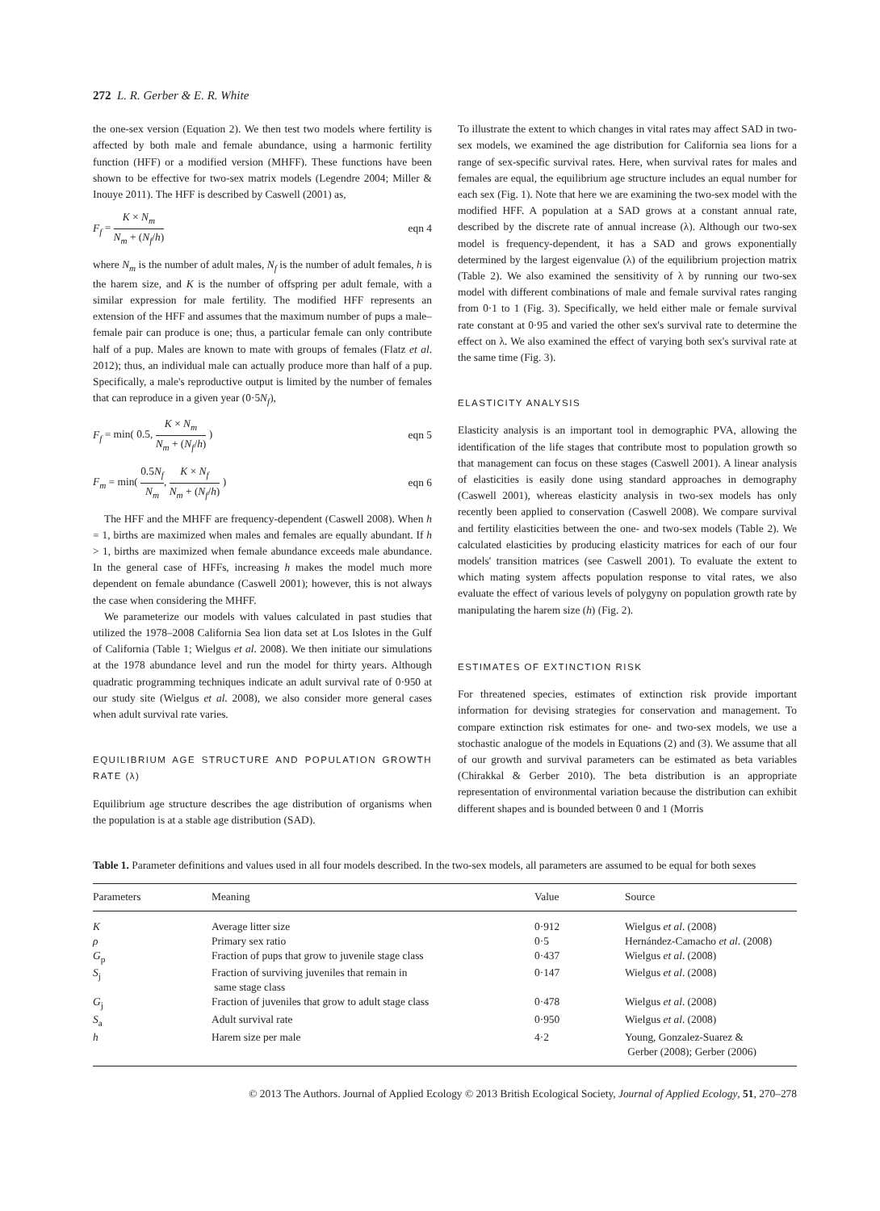272 L. R. Gerber & E. R. White
the one-sex version (Equation 2). We then test two models where fertility is affected by both male and female abundance, using a harmonic fertility function (HFF) or a modified version (MHFF). These functions have been shown to be effective for two-sex matrix models (Legendre 2004; Miller & Inouye 2011). The HFF is described by Caswell (2001) as,
F<sub>f</sub> = K × N<sub>m</sub> N<sub>m</sub> + (N<sub>f</sub>/h) eqn 4
where N<sub>m</sub> is the number of adult males, N<sub>f</sub> is the number of adult females, h is the harem size, and K is the number of offspring per adult female, with a similar expression for male fertility. The modified HFF represents an extension of the HFF and assumes that the maximum number of pups a male–female pair can produce is one; thus, a particular female can only contribute half of a pup. Males are known to mate with groups of females (Flatz et al. 2012); thus, an individual male can actually produce more than half of a pup. Specifically, a male's reproductive output is limited by the number of females that can reproduce in a given year (0·5N<sub>f</sub>),
F<sub>f</sub> = min( 0.5, K × N<sub>m</sub> N<sub>m</sub> + (N<sub>f</sub>/h) ) eqn 5
F<sub>m</sub> = min( 0.5N<sub>f</sub> N<sub>m</sub>, K × N<sub>f</sub> N<sub>m</sub> + (N<sub>f</sub>/h) ) eqn 6
The HFF and the MHFF are frequency-dependent (Caswell 2008). When h = 1, births are maximized when males and females are equally abundant. If h > 1, births are maximized when female abundance exceeds male abundance. In the general case of HFFs, increasing h makes the model much more dependent on female abundance (Caswell 2001); however, this is not always the case when considering the MHFF.
We parameterize our models with values calculated in past studies that utilized the 1978–2008 California Sea lion data set at Los Islotes in the Gulf of California (Table 1; Wielgus et al. 2008). We then initiate our simulations at the 1978 abundance level and run the model for thirty years. Although quadratic programming techniques indicate an adult survival rate of 0·950 at our study site (Wielgus et al. 2008), we also consider more general cases when adult survival rate varies.
EQUILIBRIUM AGE STRUCTURE AND POPULATION GROWTH RATE (λ)
Equilibrium age structure describes the age distribution of organisms when the population is at a stable age distribution (SAD).
To illustrate the extent to which changes in vital rates may affect SAD in two-sex models, we examined the age distribution for California sea lions for a range of sex-specific survival rates. Here, when survival rates for males and females are equal, the equilibrium age structure includes an equal number for each sex (Fig. 1). Note that here we are examining the two-sex model with the modified HFF. A population at a SAD grows at a constant annual rate, described by the discrete rate of annual increase (λ). Although our two-sex model is frequency-dependent, it has a SAD and grows exponentially determined by the largest eigenvalue (λ) of the equilibrium projection matrix (Table 2). We also examined the sensitivity of λ by running our two-sex model with different combinations of male and female survival rates ranging from 0·1 to 1 (Fig. 3). Specifically, we held either male or female survival rate constant at 0·95 and varied the other sex's survival rate to determine the effect on λ. We also examined the effect of varying both sex's survival rate at the same time (Fig. 3).
ELASTICITY ANALYSIS
Elasticity analysis is an important tool in demographic PVA, allowing the identification of the life stages that contribute most to population growth so that management can focus on these stages (Caswell 2001). A linear analysis of elasticities is easily done using standard approaches in demography (Caswell 2001), whereas elasticity analysis in two-sex models has only recently been applied to conservation (Caswell 2008). We compare survival and fertility elasticities between the one- and two-sex models (Table 2). We calculated elasticities by producing elasticity matrices for each of our four models' transition matrices (see Caswell 2001). To evaluate the extent to which mating system affects population response to vital rates, we also evaluate the effect of various levels of polygyny on population growth rate by manipulating the harem size (h) (Fig. 2).
ESTIMATES OF EXTINCTION RISK
For threatened species, estimates of extinction risk provide important information for devising strategies for conservation and management. To compare extinction risk estimates for one- and two-sex models, we use a stochastic analogue of the models in Equations (2) and (3). We assume that all of our growth and survival parameters can be estimated as beta variables (Chirakkal & Gerber 2010). The beta distribution is an appropriate representation of environmental variation because the distribution can exhibit different shapes and is bounded between 0 and 1 (Morris
Table 1. Parameter definitions and values used in all four models described. In the two-sex models, all parameters are assumed to be equal for both sexes
| Parameters | Meaning | Value | Source |
| --- | --- | --- | --- |
| K | Average litter size | 0·912 | Wielgus et al . (2008) |
| ρ | Primary sex ratio | 0·5 | Hernández-Camacho et al . (2008) |
| G<sub>p</sub> | Fraction of pups that grow to juvenile stage class | 0·437 | Wielgus et al . (2008) |
| S<sub>j</sub> | Fraction of surviving juveniles that remain in same stage class | 0·147 | Wielgus et al . (2008) |
| G<sub>j</sub> | Fraction of juveniles that grow to adult stage class | 0·478 | Wielgus et al . (2008) |
| S<sub>a</sub> | Adult survival rate | 0·950 | Wielgus et al . (2008) |
| h | Harem size per male | 4·2 | Young, Gonzalez-Suarez & Gerber (2008); Gerber (2006) |
© 2013 The Authors. Journal of Applied Ecology © 2013 British Ecological Society, Journal of Applied Ecology, 51, 270–278